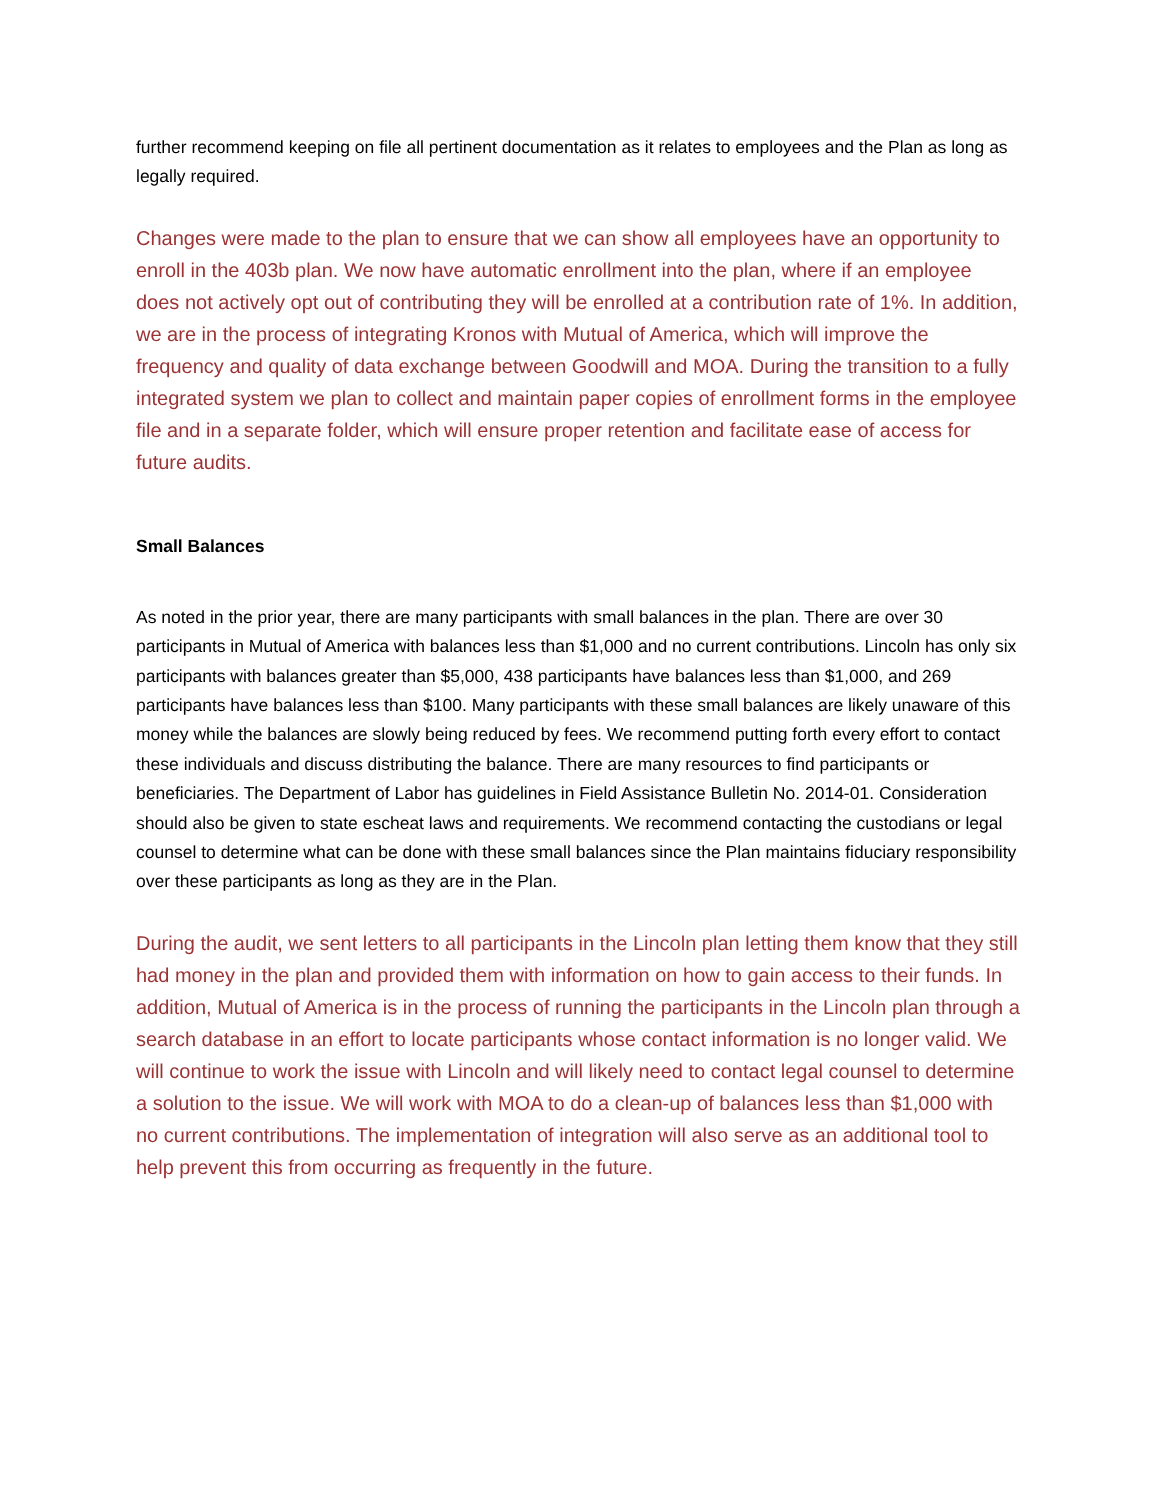further recommend keeping on file all pertinent documentation as it relates to employees and the Plan as long as legally required.
Changes were made to the plan to ensure that we can show all employees have an opportunity to enroll in the 403b plan. We now have automatic enrollment into the plan, where if an employee does not actively opt out of contributing they will be enrolled at a contribution rate of 1%. In addition, we are in the process of integrating Kronos with Mutual of America, which will improve the frequency and quality of data exchange between Goodwill and MOA. During the transition to a fully integrated system we plan to collect and maintain paper copies of enrollment forms in the employee file and in a separate folder, which will ensure proper retention and facilitate ease of access for future audits.
Small Balances
As noted in the prior year, there are many participants with small balances in the plan. There are over 30 participants in Mutual of America with balances less than $1,000 and no current contributions. Lincoln has only six participants with balances greater than $5,000, 438 participants have balances less than $1,000, and 269 participants have balances less than $100. Many participants with these small balances are likely unaware of this money while the balances are slowly being reduced by fees. We recommend putting forth every effort to contact these individuals and discuss distributing the balance. There are many resources to find participants or beneficiaries. The Department of Labor has guidelines in Field Assistance Bulletin No. 2014-01. Consideration should also be given to state escheat laws and requirements. We recommend contacting the custodians or legal counsel to determine what can be done with these small balances since the Plan maintains fiduciary responsibility over these participants as long as they are in the Plan.
During the audit, we sent letters to all participants in the Lincoln plan letting them know that they still had money in the plan and provided them with information on how to gain access to their funds. In addition, Mutual of America is in the process of running the participants in the Lincoln plan through a search database in an effort to locate participants whose contact information is no longer valid. We will continue to work the issue with Lincoln and will likely need to contact legal counsel to determine a solution to the issue. We will work with MOA to do a clean-up of balances less than $1,000 with no current contributions. The implementation of integration will also serve as an additional tool to help prevent this from occurring as frequently in the future.